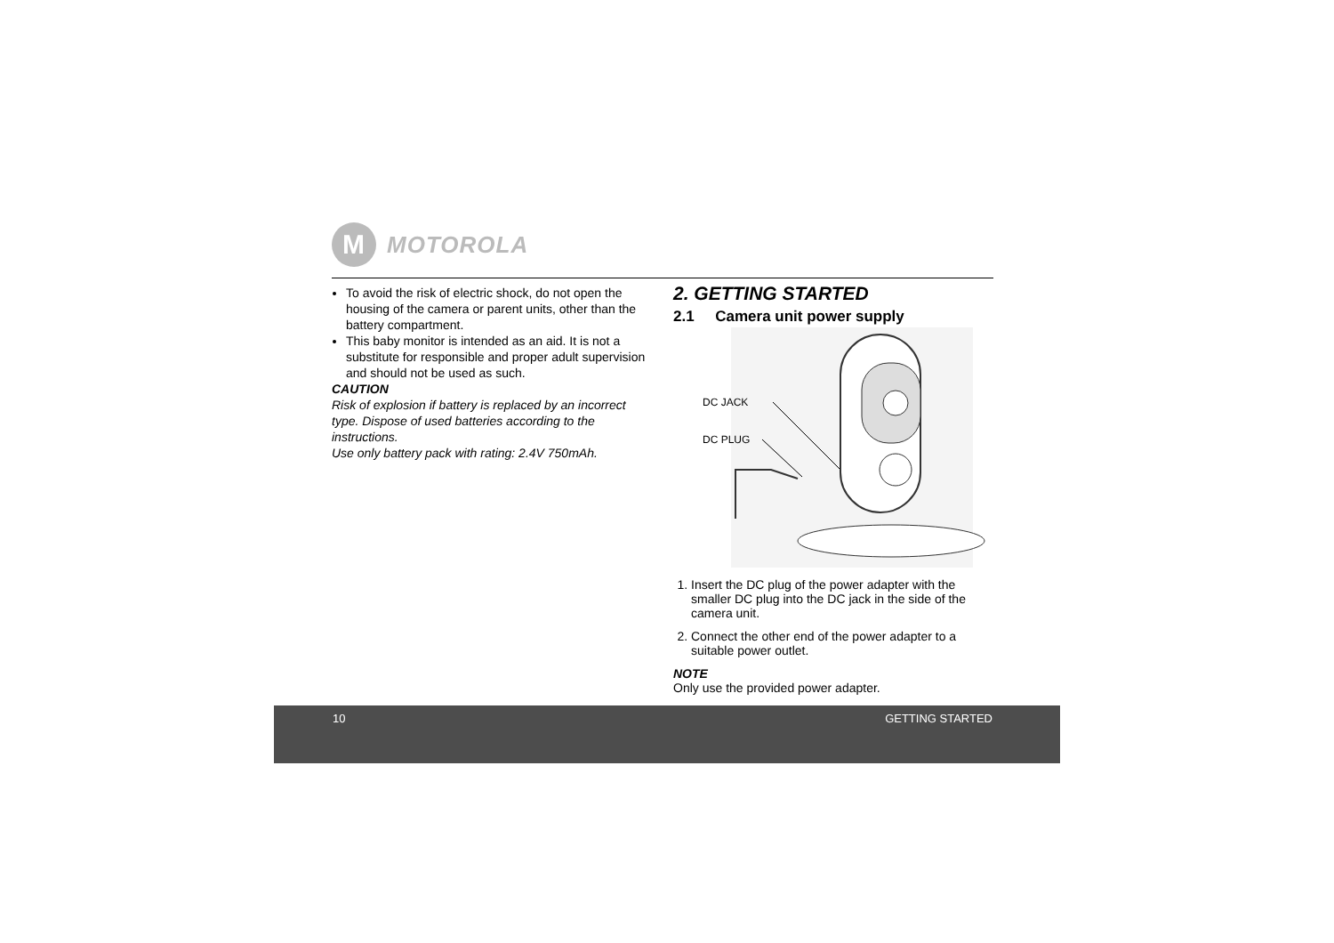M
MOTOROLA
To avoid the risk of electric shock, do not open the housing of the camera or parent units, other than the battery compartment.
This baby monitor is intended as an aid. It is not a substitute for responsible and proper adult supervision and should not be used as such.
CAUTION
Risk of explosion if battery is replaced by an incorrect type. Dispose of used batteries according to the instructions.
Use only battery pack with rating: 2.4V 750mAh.
2. GETTING STARTED
2.1 Camera unit power supply
DC JACK
DC PLUG
1. Insert the DC plug of the power adapter with the smaller DC plug into the DC jack in the side of the camera unit.
2. Connect the other end of the power adapter to a suitable power outlet.
NOTE
Only use the provided power adapter.
10 GETTING STARTED